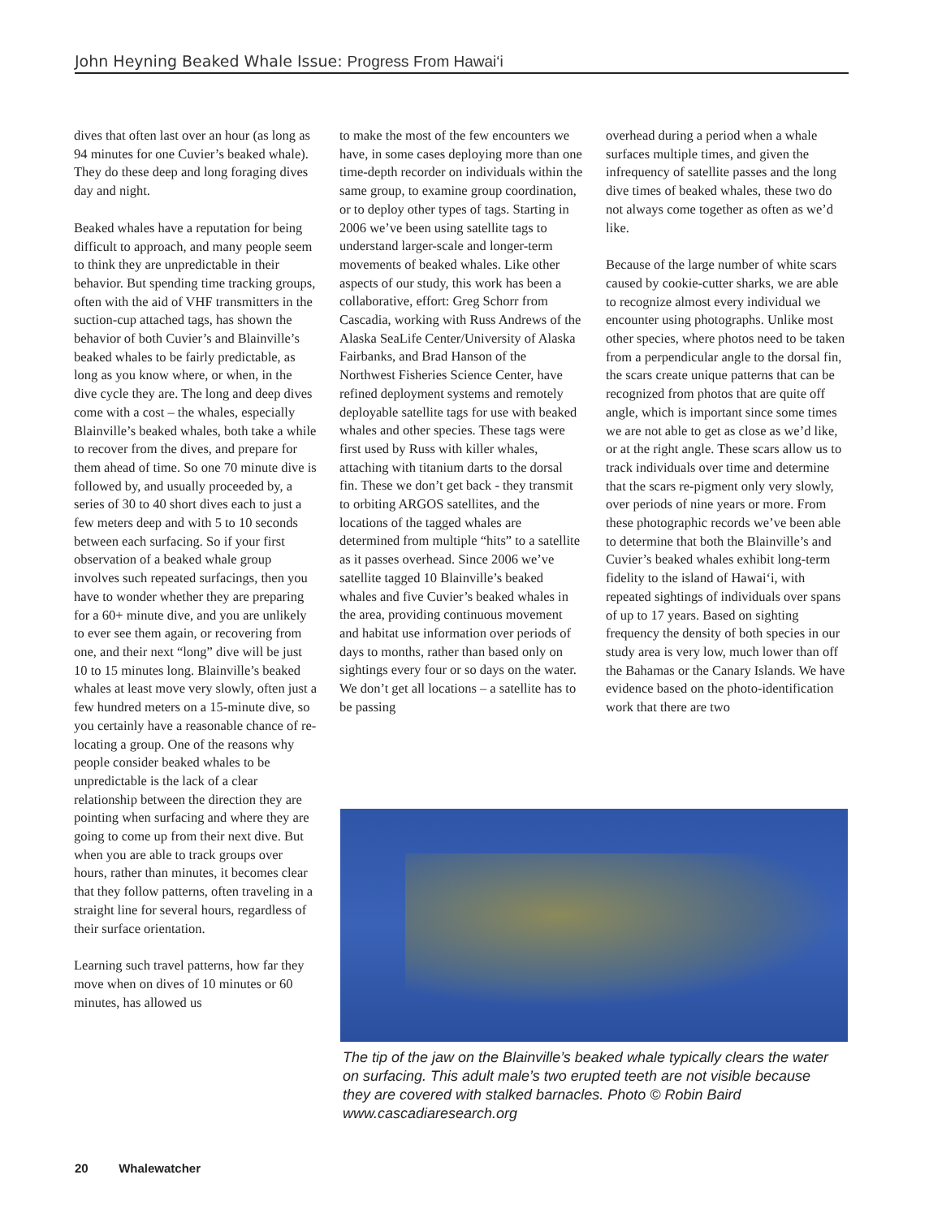John Heyning Beaked Whale Issue: Progress From Hawai‘i
dives that often last over an hour (as long as 94 minutes for one Cuvier’s beaked whale). They do these deep and long foraging dives day and night.
Beaked whales have a reputation for being difficult to approach, and many people seem to think they are unpredictable in their behavior. But spending time tracking groups, often with the aid of VHF transmitters in the suction-cup attached tags, has shown the behavior of both Cuvier’s and Blainville’s beaked whales to be fairly predictable, as long as you know where, or when, in the dive cycle they are. The long and deep dives come with a cost – the whales, especially Blainville’s beaked whales, both take a while to recover from the dives, and prepare for them ahead of time. So one 70 minute dive is followed by, and usually proceeded by, a series of 30 to 40 short dives each to just a few meters deep and with 5 to 10 seconds between each surfacing. So if your first observation of a beaked whale group involves such repeated surfacings, then you have to wonder whether they are preparing for a 60+ minute dive, and you are unlikely to ever see them again, or recovering from one, and their next “long” dive will be just 10 to 15 minutes long. Blainville’s beaked whales at least move very slowly, often just a few hundred meters on a 15-minute dive, so you certainly have a reasonable chance of re-locating a group. One of the reasons why people consider beaked whales to be unpredictable is the lack of a clear relationship between the direction they are pointing when surfacing and where they are going to come up from their next dive. But when you are able to track groups over hours, rather than minutes, it becomes clear that they follow patterns, often traveling in a straight line for several hours, regardless of their surface orientation.
Learning such travel patterns, how far they move when on dives of 10 minutes or 60 minutes, has allowed us
to make the most of the few encounters we have, in some cases deploying more than one time-depth recorder on individuals within the same group, to examine group coordination, or to deploy other types of tags. Starting in 2006 we’ve been using satellite tags to understand larger-scale and longer-term movements of beaked whales. Like other aspects of our study, this work has been a collaborative, effort: Greg Schorr from Cascadia, working with Russ Andrews of the Alaska SeaLife Center/University of Alaska Fairbanks, and Brad Hanson of the Northwest Fisheries Science Center, have refined deployment systems and remotely deployable satellite tags for use with beaked whales and other species. These tags were first used by Russ with killer whales, attaching with titanium darts to the dorsal fin. These we don’t get back - they transmit to orbiting ARGOS satellites, and the locations of the tagged whales are determined from multiple “hits” to a satellite as it passes overhead. Since 2006 we’ve satellite tagged 10 Blainville’s beaked whales and five Cuvier’s beaked whales in the area, providing continuous movement and habitat use information over periods of days to months, rather than based only on sightings every four or so days on the water. We don’t get all locations – a satellite has to be passing
overhead during a period when a whale surfaces multiple times, and given the infrequency of satellite passes and the long dive times of beaked whales, these two do not always come together as often as we’d like.
Because of the large number of white scars caused by cookie-cutter sharks, we are able to recognize almost every individual we encounter using photographs. Unlike most other species, where photos need to be taken from a perpendicular angle to the dorsal fin, the scars create unique patterns that can be recognized from photos that are quite off angle, which is important since some times we are not able to get as close as we’d like, or at the right angle. These scars allow us to track individuals over time and determine that the scars re-pigment only very slowly, over periods of nine years or more. From these photographic records we’ve been able to determine that both the Blainville’s and Cuvier’s beaked whales exhibit long-term fidelity to the island of Hawai‘i, with repeated sightings of individuals over spans of up to 17 years. Based on sighting frequency the density of both species in our study area is very low, much lower than off the Bahamas or the Canary Islands. We have evidence based on the photo-identification work that there are two
The tip of the jaw on the Blainville’s beaked whale typically clears the water on surfacing. This adult male’s two erupted teeth are not visible because they are covered with stalked barnacles. Photo © Robin Baird www.cascadiaresearch.org
20 Whalewatcher